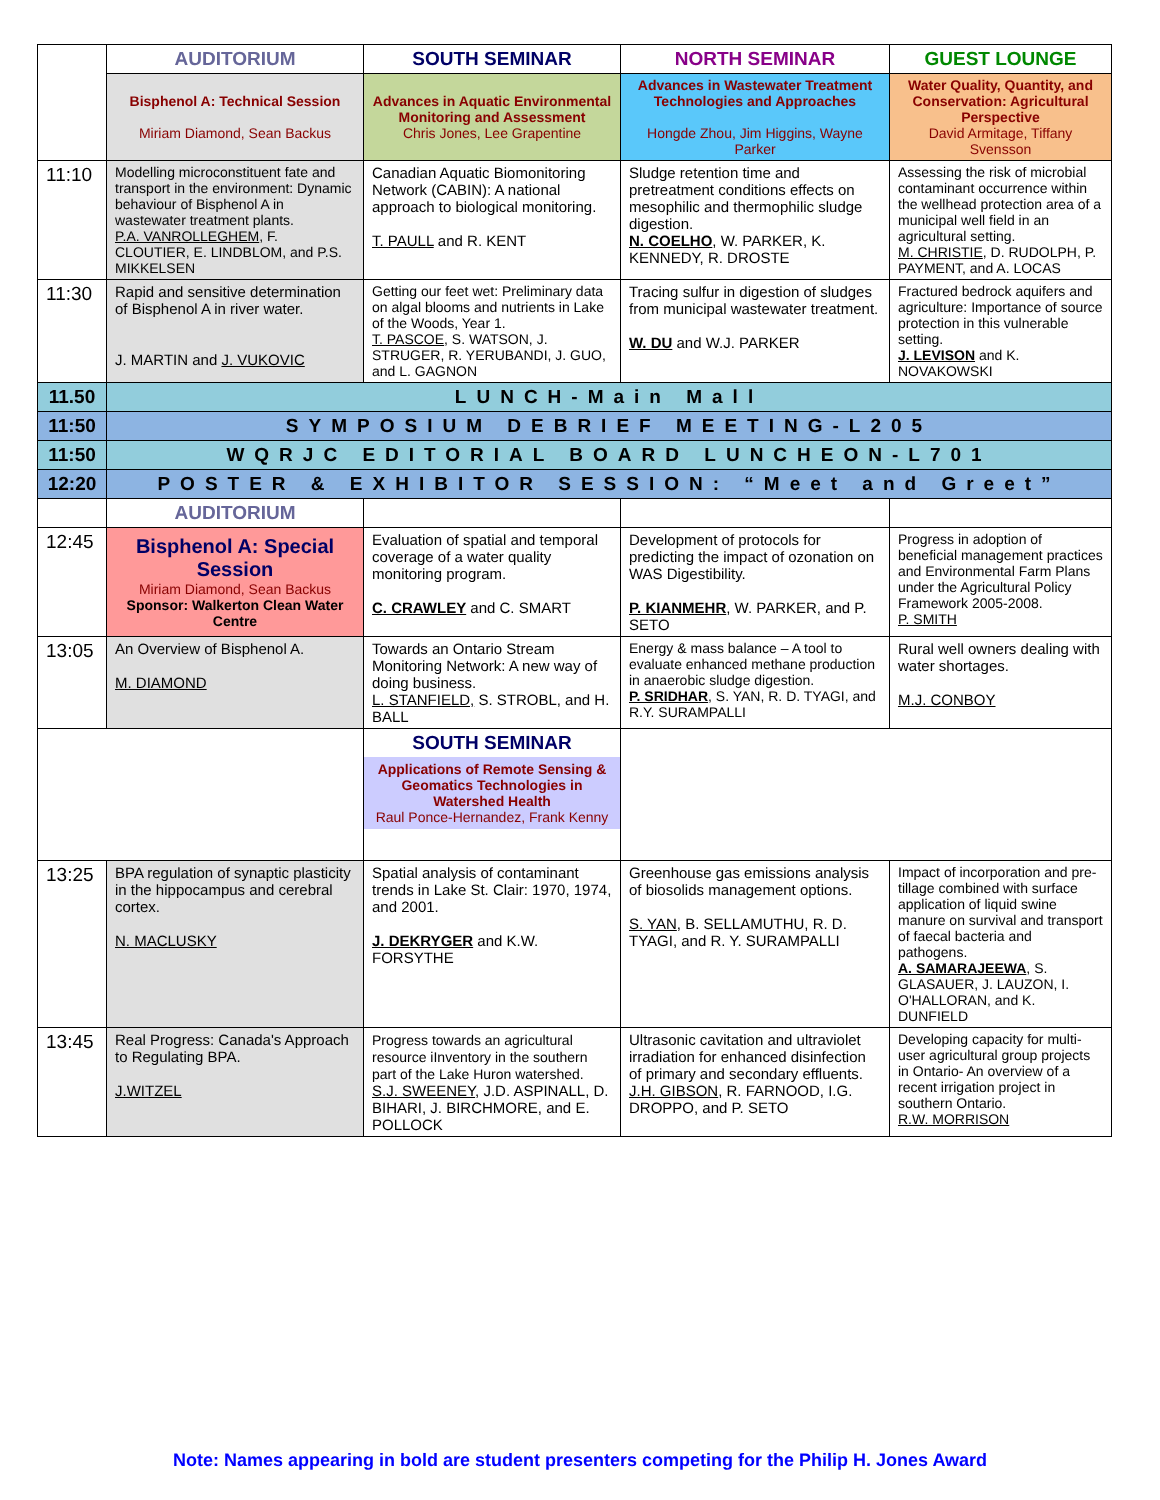| | AUDITORIUM | SOUTH SEMINAR | NORTH SEMINAR | GUEST LOUNGE |
| | Bisphenol A: Technical Session Miriam Diamond, Sean Backus | Advances in Aquatic Environmental Monitoring and Assessment Chris Jones, Lee Grapentine | Advances in Wastewater Treatment Technologies and Approaches Hongde Zhou, Jim Higgins, Wayne Parker | Water Quality, Quantity, and Conservation: Agricultural Perspective David Armitage, Tiffany Svensson |
| 11:10 | Modelling microconstituent fate and transport in the environment: Dynamic behaviour of Bisphenol A in wastewater treatment plants. P.A. VANROLLEGHEM , F. CLOUTIER, E. LINDBLOM, and P.S. MIKKELSEN | Canadian Aquatic Biomonitoring Network (CABIN): A national approach to biological monitoring. T. PAULL and R. KENT | Sludge retention time and pretreatment conditions effects on mesophilic and thermophilic sludge digestion. N. COELHO , W. PARKER, K. KENNEDY, R. DROSTE | Assessing the risk of microbial contaminant occurrence within the wellhead protection area of a municipal well field in an agricultural setting. M. CHRISTIE , D. RUDOLPH, P. PAYMENT, and A. LOCAS |
| 11:30 | Rapid and sensitive determination of Bisphenol A in river water. J. MARTIN and J. VUKOVIC | Getting our feet wet: Preliminary data on algal blooms and nutrients in Lake of the Woods, Year 1. T. PASCOE , S. WATSON, J. STRUGER, R. YERUBANDI, J. GUO, and L. GAGNON | Tracing sulfur in digestion of sludges from municipal wastewater treatment. W. DU and W.J. PARKER | Fractured bedrock aquifers and agriculture: Importance of source protection in this vulnerable setting. J. LEVISON and K. NOVAKOWSKI |
| 11.50 | LUNCH-Main Mall | | | |
| 11:50 | SYMPOSIUM DEBRIEF MEETING-L205 | | | |
| 11:50 | WQRJC EDITORIAL BOARD LUNCHEON-L701 | | | |
| 12:20 | POSTER & EXHIBITOR SESSION: “Meet and Greet” | | | |
| | AUDITORIUM | | | |
| 12:45 | Bisphenol A: Special Session Miriam Diamond, Sean Backus Sponsor: Walkerton Clean Water Centre | Evaluation of spatial and temporal coverage of a water quality monitoring program. C. CRAWLEY and C. SMART | Development of protocols for predicting the impact of ozonation on WAS Digestibility. P. KIANMEHR , W. PARKER, and P. SETO | Progress in adoption of beneficial management practices and Environmental Farm Plans under the Agricultural Policy Framework 2005-2008. P. SMITH |
| 13:05 | An Overview of Bisphenol A. M. DIAMOND | Towards an Ontario Stream Monitoring Network: A new way of doing business. L. STANFIELD, S. STROBL, and H. BALL | Energy & mass balance – A tool to evaluate enhanced methane production in anaerobic sludge digestion. P. SRIDHAR , S. YAN, R. D. TYAGI, and R.Y. SURAMPALLI | Rural well owners dealing with water shortages. M.J. CONBOY |
| | | SOUTH SEMINAR Applications of Remote Sensing & Geomatics Technologies in Watershed Health Raul Ponce-Hernandez, Frank Kenny | | |
| 13:25 | BPA regulation of synaptic plasticity in the hippocampus and cerebral cortex. N. MACLUSKY | Spatial analysis of contaminant trends in Lake St. Clair: 1970, 1974, and 2001. J. DEKRYGER and K.W. FORSYTHE | Greenhouse gas emissions analysis of biosolids management options. S. YAN , B. SELLAMUTHU, R. D. TYAGI, and R. Y. SURAMPALLI | Impact of incorporation and pre-tillage combined with surface application of liquid swine manure on survival and transport of faecal bacteria and pathogens. A. SAMARAJEEWA , S. GLASAUER, J. LAUZON, I. O'HALLORAN, and K. DUNFIELD |
| 13:45 | Real Progress: Canada's Approach to Regulating BPA. J.WITZEL | Progress towards an agricultural resource iInventory in the southern part of the Lake Huron watershed. S.J. SWEENEY , J.D. ASPINALL, D. BIHARI, J. BIRCHMORE, and E. POLLOCK | Ultrasonic cavitation and ultraviolet irradiation for enhanced disinfection of primary and secondary effluents. J.H. GIBSON , R. FARNOOD, I.G. DROPPO, and P. SETO | Developing capacity for multi-user agricultural group projects in Ontario- An overview of a recent irrigation project in southern Ontario. R.W. MORRISON |
Note: Names appearing in bold are student presenters competing for the Philip H. Jones Award